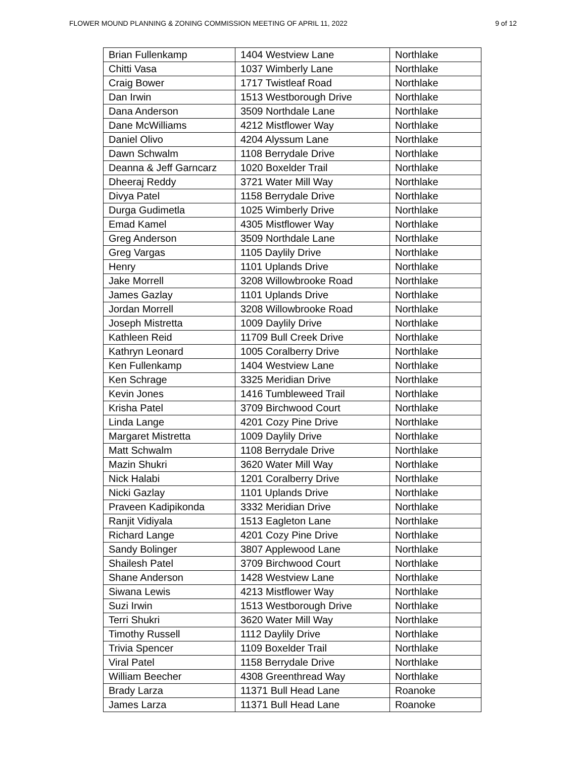FLOWER MOUND PLANNING & ZONING COMMISSION MEETING OF APRIL 11, 2022 9 of 12
| Brian Fullenkamp | 1404 Westview Lane | Northlake |
| Chitti Vasa | 1037 Wimberly Lane | Northlake |
| Craig Bower | 1717 Twistleaf Road | Northlake |
| Dan Irwin | 1513 Westborough Drive | Northlake |
| Dana Anderson | 3509 Northdale Lane | Northlake |
| Dane McWilliams | 4212 Mistflower Way | Northlake |
| Daniel Olivo | 4204 Alyssum Lane | Northlake |
| Dawn Schwalm | 1108 Berrydale Drive | Northlake |
| Deanna & Jeff Garncarz | 1020 Boxelder Trail | Northlake |
| Dheeraj Reddy | 3721 Water Mill Way | Northlake |
| Divya Patel | 1158 Berrydale Drive | Northlake |
| Durga Gudimetla | 1025 Wimberly Drive | Northlake |
| Emad Kamel | 4305 Mistflower Way | Northlake |
| Greg Anderson | 3509 Northdale Lane | Northlake |
| Greg Vargas | 1105 Daylily Drive | Northlake |
| Henry | 1101 Uplands Drive | Northlake |
| Jake Morrell | 3208 Willowbrooke Road | Northlake |
| James Gazlay | 1101 Uplands Drive | Northlake |
| Jordan Morrell | 3208 Willowbrooke Road | Northlake |
| Joseph Mistretta | 1009 Daylily Drive | Northlake |
| Kathleen Reid | 11709 Bull Creek Drive | Northlake |
| Kathryn Leonard | 1005 Coralberry Drive | Northlake |
| Ken Fullenkamp | 1404 Westview Lane | Northlake |
| Ken Schrage | 3325 Meridian Drive | Northlake |
| Kevin Jones | 1416 Tumbleweed Trail | Northlake |
| Krisha Patel | 3709 Birchwood Court | Northlake |
| Linda Lange | 4201 Cozy Pine Drive | Northlake |
| Margaret Mistretta | 1009 Daylily Drive | Northlake |
| Matt Schwalm | 1108 Berrydale Drive | Northlake |
| Mazin Shukri | 3620 Water Mill Way | Northlake |
| Nick Halabi | 1201 Coralberry Drive | Northlake |
| Nicki Gazlay | 1101 Uplands Drive | Northlake |
| Praveen Kadipikonda | 3332 Meridian Drive | Northlake |
| Ranjit Vidiyala | 1513 Eagleton Lane | Northlake |
| Richard Lange | 4201 Cozy Pine Drive | Northlake |
| Sandy Bolinger | 3807 Applewood Lane | Northlake |
| Shailesh Patel | 3709 Birchwood Court | Northlake |
| Shane Anderson | 1428 Westview Lane | Northlake |
| Siwana Lewis | 4213 Mistflower Way | Northlake |
| Suzi Irwin | 1513 Westborough Drive | Northlake |
| Terri Shukri | 3620 Water Mill Way | Northlake |
| Timothy Russell | 1112 Daylily Drive | Northlake |
| Trivia Spencer | 1109 Boxelder Trail | Northlake |
| Viral Patel | 1158 Berrydale Drive | Northlake |
| William Beecher | 4308 Greenthread Way | Northlake |
| Brady Larza | 11371 Bull Head Lane | Roanoke |
| James Larza | 11371 Bull Head Lane | Roanoke |